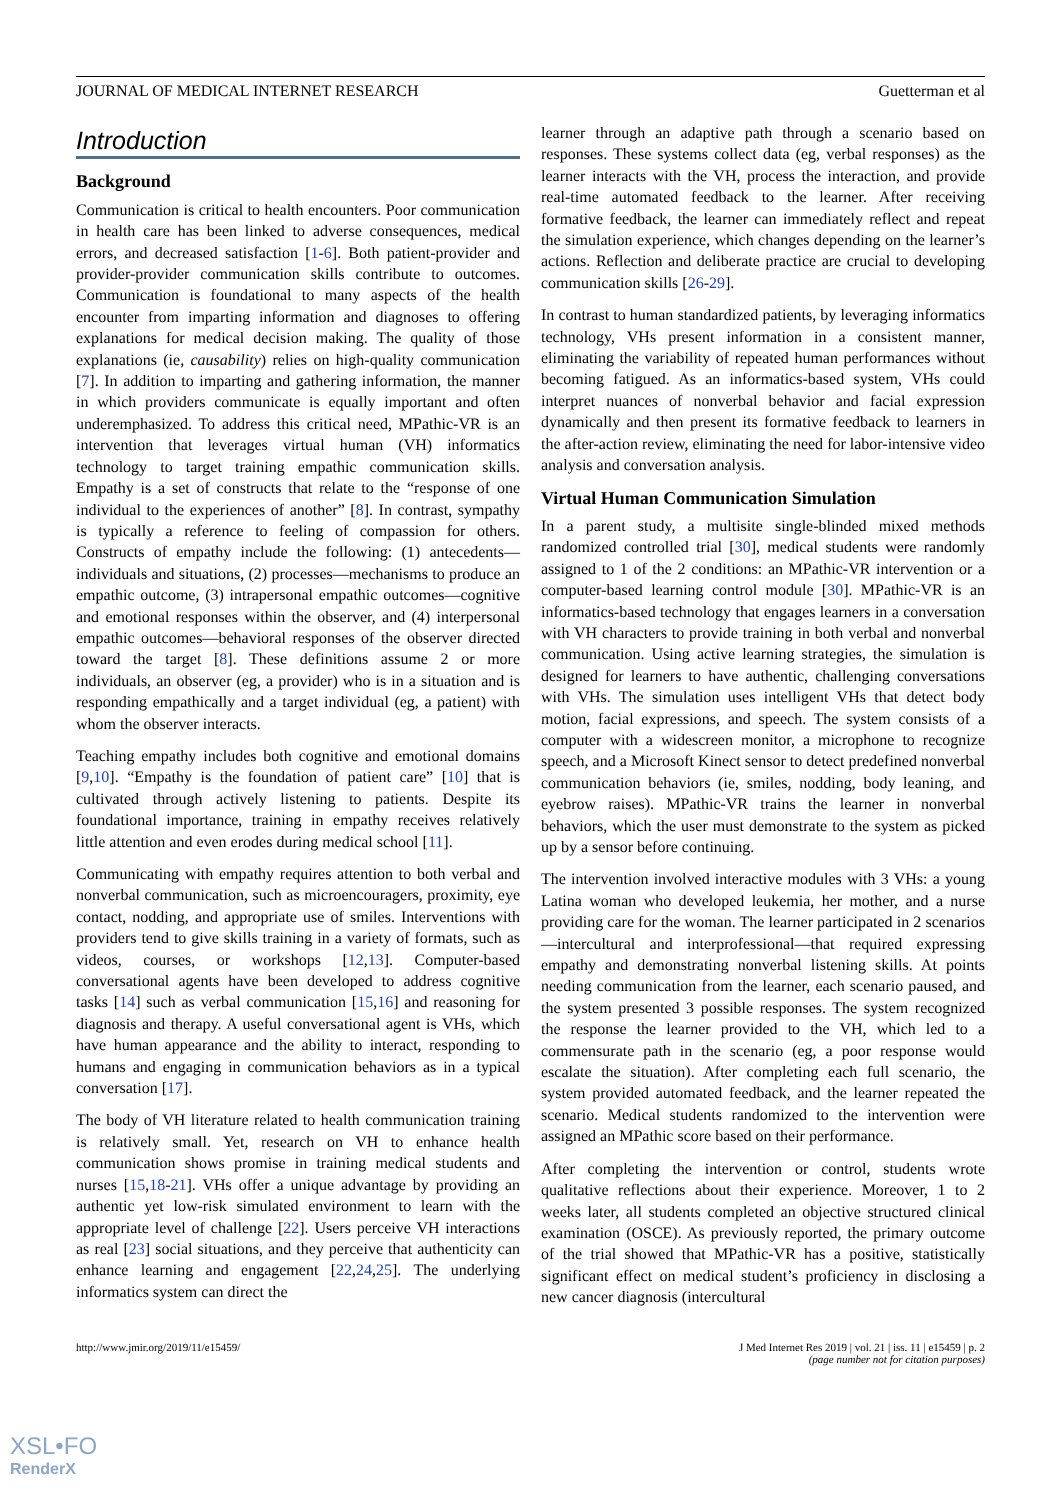JOURNAL OF MEDICAL INTERNET RESEARCH Guetterman et al
Introduction
Background
Communication is critical to health encounters. Poor communication in health care has been linked to adverse consequences, medical errors, and decreased satisfaction [1-6]. Both patient-provider and provider-provider communication skills contribute to outcomes. Communication is foundational to many aspects of the health encounter from imparting information and diagnoses to offering explanations for medical decision making. The quality of those explanations (ie, causability) relies on high-quality communication [7]. In addition to imparting and gathering information, the manner in which providers communicate is equally important and often underemphasized. To address this critical need, MPathic-VR is an intervention that leverages virtual human (VH) informatics technology to target training empathic communication skills. Empathy is a set of constructs that relate to the “response of one individual to the experiences of another” [8]. In contrast, sympathy is typically a reference to feeling of compassion for others. Constructs of empathy include the following: (1) antecedents—individuals and situations, (2) processes—mechanisms to produce an empathic outcome, (3) intrapersonal empathic outcomes—cognitive and emotional responses within the observer, and (4) interpersonal empathic outcomes—behavioral responses of the observer directed toward the target [8]. These definitions assume 2 or more individuals, an observer (eg, a provider) who is in a situation and is responding empathically and a target individual (eg, a patient) with whom the observer interacts.
Teaching empathy includes both cognitive and emotional domains [9,10]. “Empathy is the foundation of patient care” [10] that is cultivated through actively listening to patients. Despite its foundational importance, training in empathy receives relatively little attention and even erodes during medical school [11].
Communicating with empathy requires attention to both verbal and nonverbal communication, such as microencouragers, proximity, eye contact, nodding, and appropriate use of smiles. Interventions with providers tend to give skills training in a variety of formats, such as videos, courses, or workshops [12,13]. Computer-based conversational agents have been developed to address cognitive tasks [14] such as verbal communication [15,16] and reasoning for diagnosis and therapy. A useful conversational agent is VHs, which have human appearance and the ability to interact, responding to humans and engaging in communication behaviors as in a typical conversation [17].
The body of VH literature related to health communication training is relatively small. Yet, research on VH to enhance health communication shows promise in training medical students and nurses [15,18-21]. VHs offer a unique advantage by providing an authentic yet low-risk simulated environment to learn with the appropriate level of challenge [22]. Users perceive VH interactions as real [23] social situations, and they perceive that authenticity can enhance learning and engagement [22,24,25]. The underlying informatics system can direct the
learner through an adaptive path through a scenario based on responses. These systems collect data (eg, verbal responses) as the learner interacts with the VH, process the interaction, and provide real-time automated feedback to the learner. After receiving formative feedback, the learner can immediately reflect and repeat the simulation experience, which changes depending on the learner’s actions. Reflection and deliberate practice are crucial to developing communication skills [26-29].
In contrast to human standardized patients, by leveraging informatics technology, VHs present information in a consistent manner, eliminating the variability of repeated human performances without becoming fatigued. As an informatics-based system, VHs could interpret nuances of nonverbal behavior and facial expression dynamically and then present its formative feedback to learners in the after-action review, eliminating the need for labor-intensive video analysis and conversation analysis.
Virtual Human Communication Simulation
In a parent study, a multisite single-blinded mixed methods randomized controlled trial [30], medical students were randomly assigned to 1 of the 2 conditions: an MPathic-VR intervention or a computer-based learning control module [30]. MPathic-VR is an informatics-based technology that engages learners in a conversation with VH characters to provide training in both verbal and nonverbal communication. Using active learning strategies, the simulation is designed for learners to have authentic, challenging conversations with VHs. The simulation uses intelligent VHs that detect body motion, facial expressions, and speech. The system consists of a computer with a widescreen monitor, a microphone to recognize speech, and a Microsoft Kinect sensor to detect predefined nonverbal communication behaviors (ie, smiles, nodding, body leaning, and eyebrow raises). MPathic-VR trains the learner in nonverbal behaviors, which the user must demonstrate to the system as picked up by a sensor before continuing.
The intervention involved interactive modules with 3 VHs: a young Latina woman who developed leukemia, her mother, and a nurse providing care for the woman. The learner participated in 2 scenarios—intercultural and interprofessional—that required expressing empathy and demonstrating nonverbal listening skills. At points needing communication from the learner, each scenario paused, and the system presented 3 possible responses. The system recognized the response the learner provided to the VH, which led to a commensurate path in the scenario (eg, a poor response would escalate the situation). After completing each full scenario, the system provided automated feedback, and the learner repeated the scenario. Medical students randomized to the intervention were assigned an MPathic score based on their performance.
After completing the intervention or control, students wrote qualitative reflections about their experience. Moreover, 1 to 2 weeks later, all students completed an objective structured clinical examination (OSCE). As previously reported, the primary outcome of the trial showed that MPathic-VR has a positive, statistically significant effect on medical student’s proficiency in disclosing a new cancer diagnosis (intercultural
http://www.jmir.org/2019/11/e15459/ J Med Internet Res 2019 | vol. 21 | iss. 11 | e15459 | p. 2
(page number not for citation purposes)
XSL•FO
RenderX